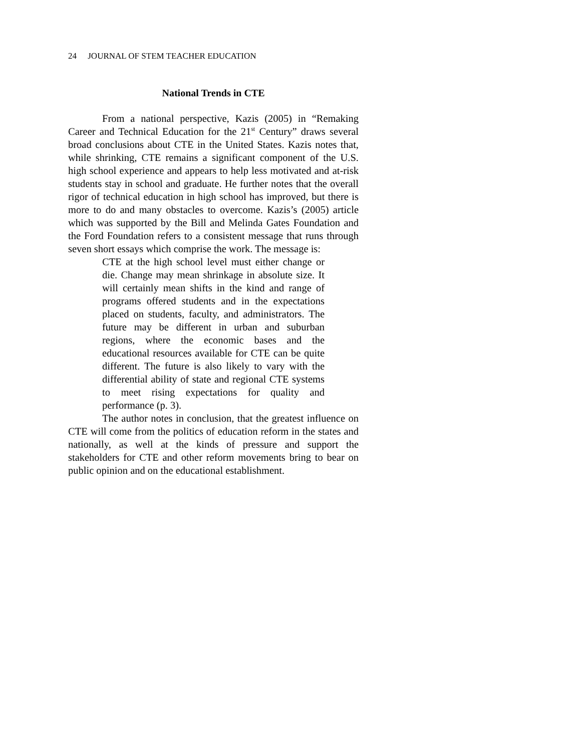24 JOURNAL OF STEM TEACHER EDUCATION
National Trends in CTE
From a national perspective, Kazis (2005) in “Remaking Career and Technical Education for the 21<sup>st</sup> Century” draws several broad conclusions about CTE in the United States. Kazis notes that, while shrinking, CTE remains a significant component of the U.S. high school experience and appears to help less motivated and at-risk students stay in school and graduate. He further notes that the overall rigor of technical education in high school has improved, but there is more to do and many obstacles to overcome. Kazis’s (2005) article which was supported by the Bill and Melinda Gates Foundation and the Ford Foundation refers to a consistent message that runs through seven short essays which comprise the work. The message is:
CTE at the high school level must either change or die. Change may mean shrinkage in absolute size. It will certainly mean shifts in the kind and range of programs offered students and in the expectations placed on students, faculty, and administrators. The future may be different in urban and suburban regions, where the economic bases and the educational resources available for CTE can be quite different. The future is also likely to vary with the differential ability of state and regional CTE systems to meet rising expectations for quality and performance (p. 3).
The author notes in conclusion, that the greatest influence on CTE will come from the politics of education reform in the states and nationally, as well at the kinds of pressure and support the stakeholders for CTE and other reform movements bring to bear on public opinion and on the educational establishment.